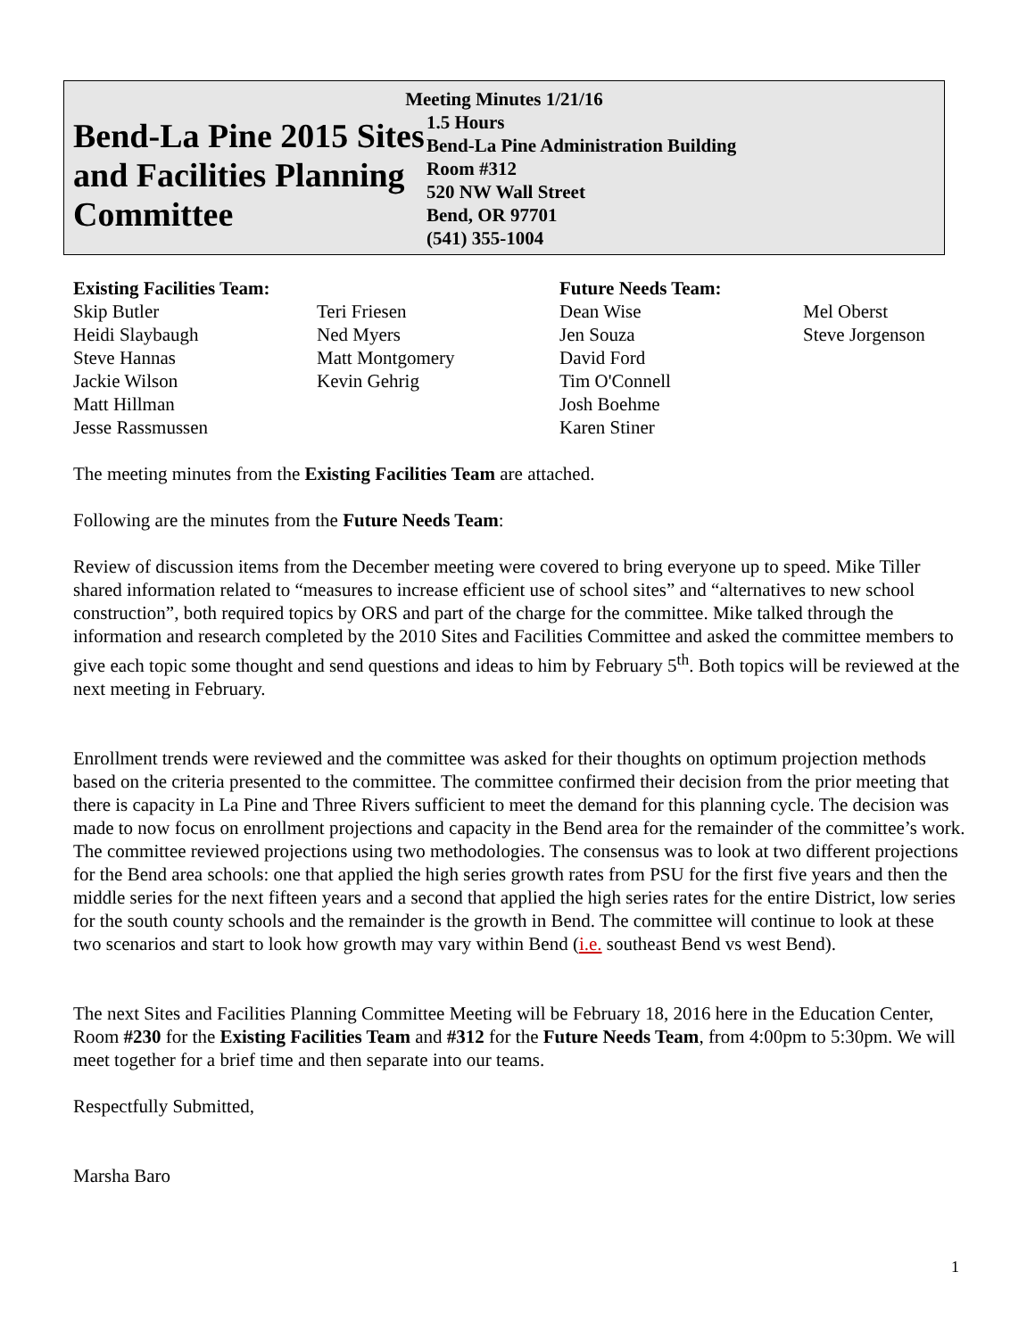Meeting Minutes 1/21/16
Bend-La Pine 2015 Sites and Facilities Planning Committee
1.5 Hours
Bend-La Pine Administration Building
Room #312
520 NW Wall Street
Bend, OR 97701
(541) 355-1004
Existing Facilities Team:
Skip Butler
Heidi Slaybaugh
Steve Hannas
Jackie Wilson
Matt Hillman
Jesse Rassmussen
Teri Friesen
Ned Myers
Matt Montgomery
Kevin Gehrig
Future Needs Team:
Dean Wise
Jen Souza
David Ford
Tim O'Connell
Josh Boehme
Karen Stiner
Mel Oberst
Steve Jorgenson
The meeting minutes from the Existing Facilities Team are attached.
Following are the minutes from the Future Needs Team:
Review of discussion items from the December meeting were covered to bring everyone up to speed. Mike Tiller shared information related to “measures to increase efficient use of school sites” and “alternatives to new school construction”, both required topics by ORS and part of the charge for the committee. Mike talked through the information and research completed by the 2010 Sites and Facilities Committee and asked the committee members to give each topic some thought and send questions and ideas to him by February 5<sup>th</sup>. Both topics will be reviewed at the next meeting in February.
Enrollment trends were reviewed and the committee was asked for their thoughts on optimum projection methods based on the criteria presented to the committee. The committee confirmed their decision from the prior meeting that there is capacity in La Pine and Three Rivers sufficient to meet the demand for this planning cycle. The decision was made to now focus on enrollment projections and capacity in the Bend area for the remainder of the committee’s work. The committee reviewed projections using two methodologies. The consensus was to look at two different projections for the Bend area schools: one that applied the high series growth rates from PSU for the first five years and then the middle series for the next fifteen years and a second that applied the high series rates for the entire District, low series for the south county schools and the remainder is the growth in Bend. The committee will continue to look at these two scenarios and start to look how growth may vary within Bend (i.e. southeast Bend vs west Bend).
The next Sites and Facilities Planning Committee Meeting will be February 18, 2016 here in the Education Center, Room #230 for the Existing Facilities Team and #312 for the Future Needs Team, from 4:00pm to 5:30pm. We will meet together for a brief time and then separate into our teams.
Respectfully Submitted,
Marsha Baro
1